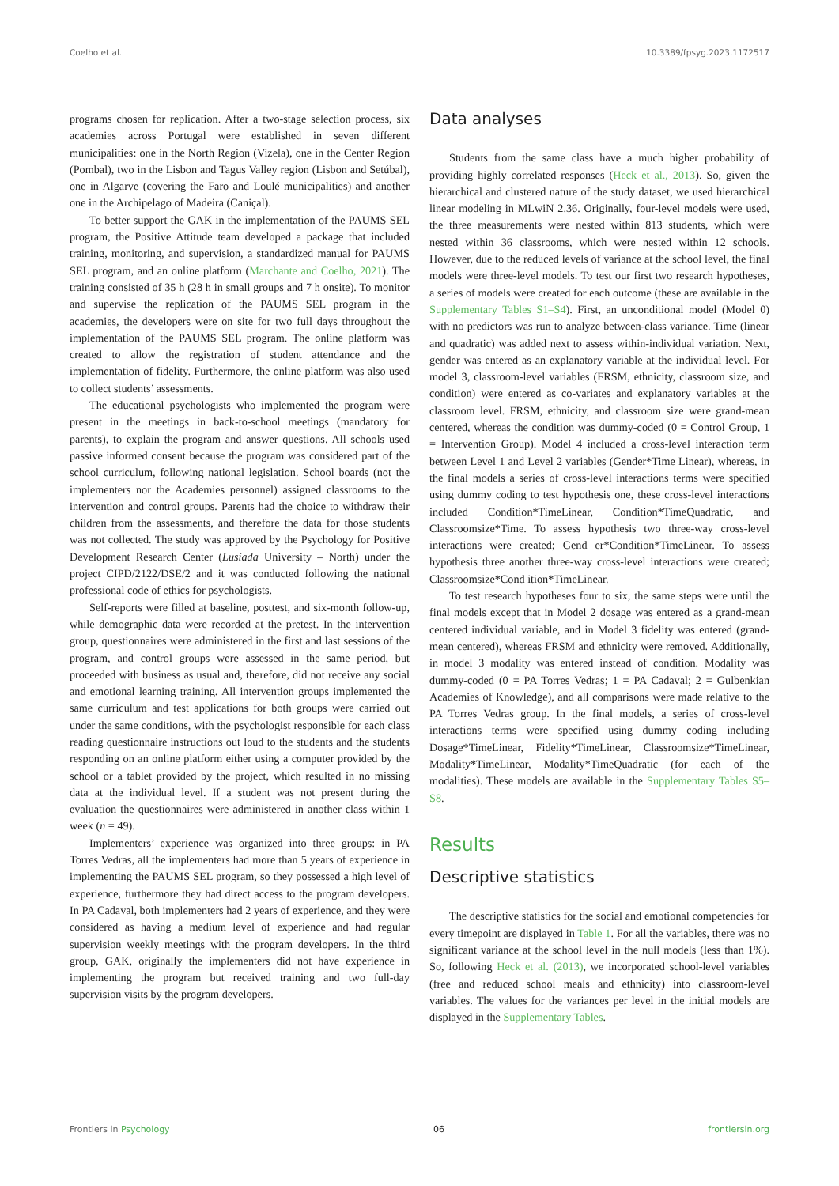Coelho et al. 10.3389/fpsyg.2023.1172517
programs chosen for replication. After a two-stage selection process, six academies across Portugal were established in seven different municipalities: one in the North Region (Vizela), one in the Center Region (Pombal), two in the Lisbon and Tagus Valley region (Lisbon and Setúbal), one in Algarve (covering the Faro and Loulé municipalities) and another one in the Archipelago of Madeira (Caniçal).
To better support the GAK in the implementation of the PAUMS SEL program, the Positive Attitude team developed a package that included training, monitoring, and supervision, a standardized manual for PAUMS SEL program, and an online platform (Marchante and Coelho, 2021). The training consisted of 35 h (28 h in small groups and 7 h onsite). To monitor and supervise the replication of the PAUMS SEL program in the academies, the developers were on site for two full days throughout the implementation of the PAUMS SEL program. The online platform was created to allow the registration of student attendance and the implementation of fidelity. Furthermore, the online platform was also used to collect students’ assessments.
The educational psychologists who implemented the program were present in the meetings in back-to-school meetings (mandatory for parents), to explain the program and answer questions. All schools used passive informed consent because the program was considered part of the school curriculum, following national legislation. School boards (not the implementers nor the Academies personnel) assigned classrooms to the intervention and control groups. Parents had the choice to withdraw their children from the assessments, and therefore the data for those students was not collected. The study was approved by the Psychology for Positive Development Research Center (Lusíada University – North) under the project CIPD/2122/DSE/2 and it was conducted following the national professional code of ethics for psychologists.
Self-reports were filled at baseline, posttest, and six-month follow-up, while demographic data were recorded at the pretest. In the intervention group, questionnaires were administered in the first and last sessions of the program, and control groups were assessed in the same period, but proceeded with business as usual and, therefore, did not receive any social and emotional learning training. All intervention groups implemented the same curriculum and test applications for both groups were carried out under the same conditions, with the psychologist responsible for each class reading questionnaire instructions out loud to the students and the students responding on an online platform either using a computer provided by the school or a tablet provided by the project, which resulted in no missing data at the individual level. If a student was not present during the evaluation the questionnaires were administered in another class within 1 week (n = 49).
Implementers’ experience was organized into three groups: in PA Torres Vedras, all the implementers had more than 5 years of experience in implementing the PAUMS SEL program, so they possessed a high level of experience, furthermore they had direct access to the program developers. In PA Cadaval, both implementers had 2 years of experience, and they were considered as having a medium level of experience and had regular supervision weekly meetings with the program developers. In the third group, GAK, originally the implementers did not have experience in implementing the program but received training and two full-day supervision visits by the program developers.
Data analyses
Students from the same class have a much higher probability of providing highly correlated responses (Heck et al., 2013). So, given the hierarchical and clustered nature of the study dataset, we used hierarchical linear modeling in MLwiN 2.36. Originally, four-level models were used, the three measurements were nested within 813 students, which were nested within 36 classrooms, which were nested within 12 schools. However, due to the reduced levels of variance at the school level, the final models were three-level models. To test our first two research hypotheses, a series of models were created for each outcome (these are available in the Supplementary Tables S1–S4). First, an unconditional model (Model 0) with no predictors was run to analyze between-class variance. Time (linear and quadratic) was added next to assess within-individual variation. Next, gender was entered as an explanatory variable at the individual level. For model 3, classroom-level variables (FRSM, ethnicity, classroom size, and condition) were entered as co-variates and explanatory variables at the classroom level. FRSM, ethnicity, and classroom size were grand-mean centered, whereas the condition was dummy-coded (0 = Control Group, 1 = Intervention Group). Model 4 included a cross-level interaction term between Level 1 and Level 2 variables (Gender*Time Linear), whereas, in the final models a series of cross-level interactions terms were specified using dummy coding to test hypothesis one, these cross-level interactions included Condition*TimeLinear, Condition*TimeQuadratic, and Classroomsize*Time. To assess hypothesis two three-way cross-level interactions were created; Gend er*Condition*TimeLinear. To assess hypothesis three another three-way cross-level interactions were created; Classroomsize*Cond ition*TimeLinear.
To test research hypotheses four to six, the same steps were until the final models except that in Model 2 dosage was entered as a grand-mean centered individual variable, and in Model 3 fidelity was entered (grand-mean centered), whereas FRSM and ethnicity were removed. Additionally, in model 3 modality was entered instead of condition. Modality was dummy-coded (0 = PA Torres Vedras; 1 = PA Cadaval; 2 = Gulbenkian Academies of Knowledge), and all comparisons were made relative to the PA Torres Vedras group. In the final models, a series of cross-level interactions terms were specified using dummy coding including Dosage*TimeLinear, Fidelity*TimeLinear, Classroomsize*TimeLinear, Modality*TimeLinear, Modality*TimeQuadratic (for each of the modalities). These models are available in the Supplementary Tables S5–S8.
Results
Descriptive statistics
The descriptive statistics for the social and emotional competencies for every timepoint are displayed in Table 1. For all the variables, there was no significant variance at the school level in the null models (less than 1%). So, following Heck et al. (2013), we incorporated school-level variables (free and reduced school meals and ethnicity) into classroom-level variables. The values for the variances per level in the initial models are displayed in the Supplementary Tables.
Frontiers in Psychology 06 frontiersin.org